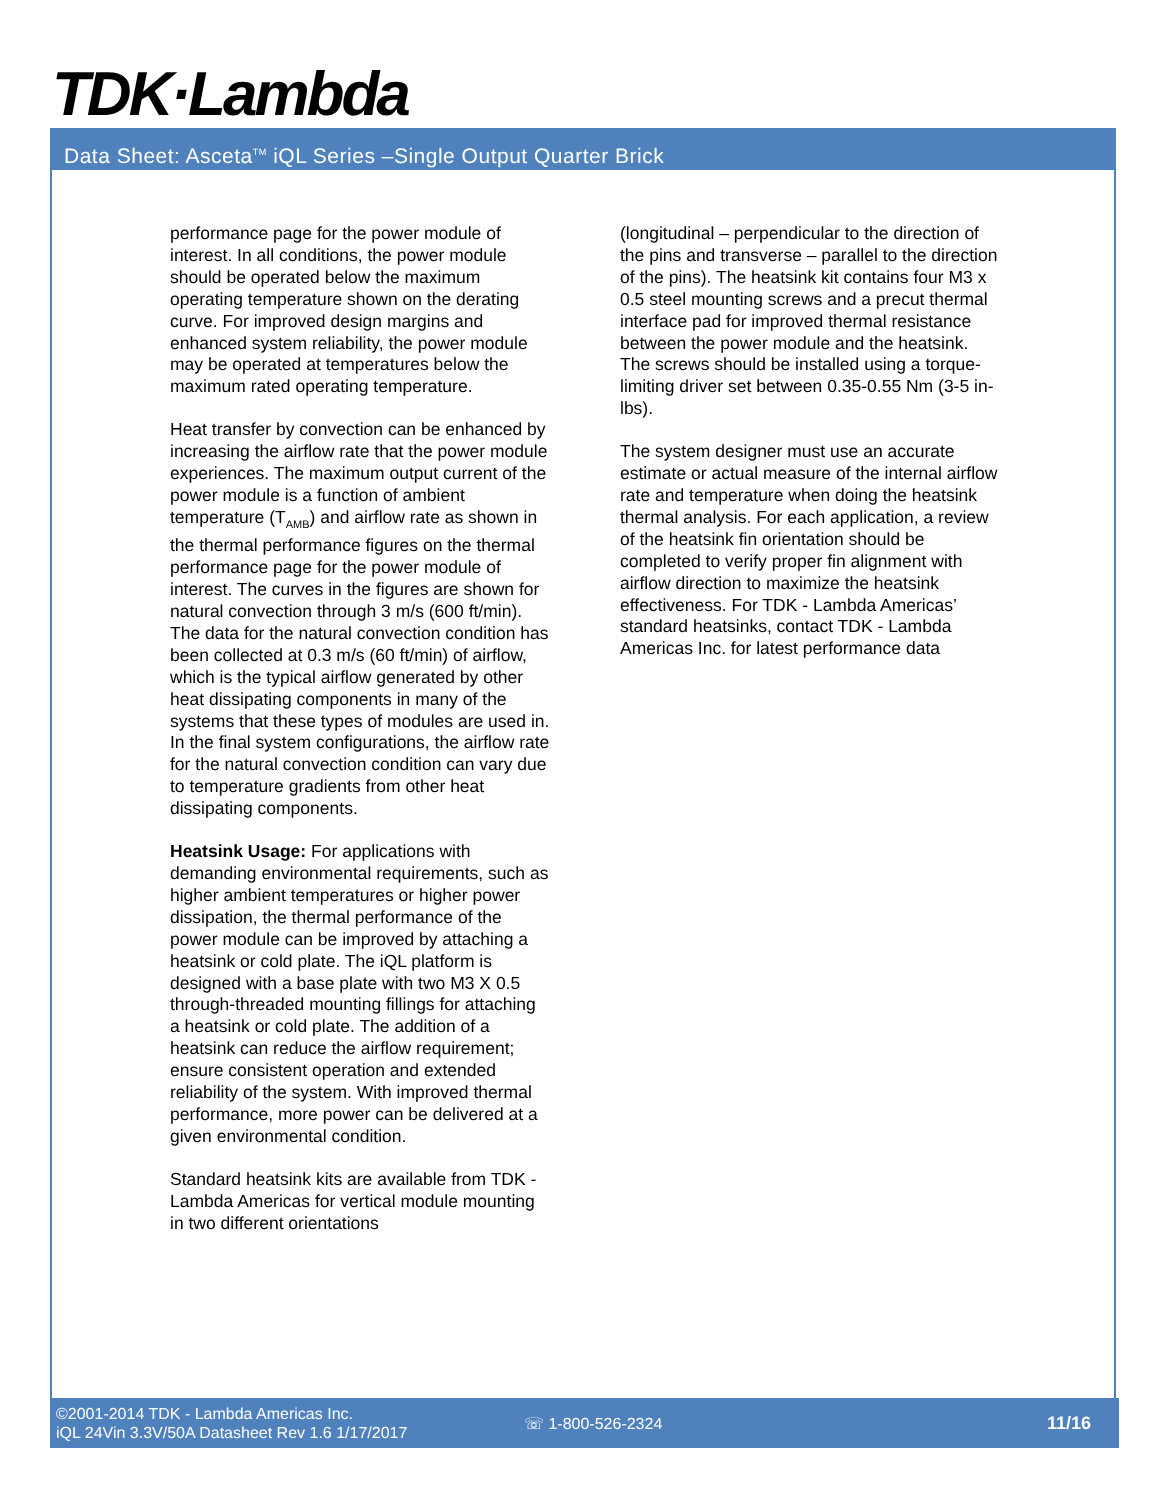TDK·Lambda
Data Sheet: Asceta<sup>TM</sup> iQL Series –Single Output Quarter Brick
performance page for the power module of interest. In all conditions, the power module should be operated below the maximum operating temperature shown on the derating curve. For improved design margins and enhanced system reliability, the power module may be operated at temperatures below the maximum rated operating temperature.
Heat transfer by convection can be enhanced by increasing the airflow rate that the power module experiences. The maximum output current of the power module is a function of ambient temperature (T<sub>AMB</sub>) and airflow rate as shown in the thermal performance figures on the thermal performance page for the power module of interest. The curves in the figures are shown for natural convection through 3 m/s (600 ft/min). The data for the natural convection condition has been collected at 0.3 m/s (60 ft/min) of airflow, which is the typical airflow generated by other heat dissipating components in many of the systems that these types of modules are used in. In the final system configurations, the airflow rate for the natural convection condition can vary due to temperature gradients from other heat dissipating components.
Heatsink Usage: For applications with demanding environmental requirements, such as higher ambient temperatures or higher power dissipation, the thermal performance of the power module can be improved by attaching a heatsink or cold plate. The iQL platform is designed with a base plate with two M3 X 0.5 through-threaded mounting fillings for attaching a heatsink or cold plate. The addition of a heatsink can reduce the airflow requirement; ensure consistent operation and extended reliability of the system. With improved thermal performance, more power can be delivered at a given environmental condition.
Standard heatsink kits are available from TDK - Lambda Americas for vertical module mounting in two different orientations
(longitudinal – perpendicular to the direction of the pins and transverse – parallel to the direction of the pins). The heatsink kit contains four M3 x 0.5 steel mounting screws and a precut thermal interface pad for improved thermal resistance between the power module and the heatsink. The screws should be installed using a torque-limiting driver set between 0.35-0.55 Nm (3-5 in-lbs).
The system designer must use an accurate estimate or actual measure of the internal airflow rate and temperature when doing the heatsink thermal analysis. For each application, a review of the heatsink fin orientation should be completed to verify proper fin alignment with airflow direction to maximize the heatsink effectiveness. For TDK - Lambda Americas’ standard heatsinks, contact TDK - Lambda Americas Inc. for latest performance data
©2001-2014 TDK - Lambda Americas Inc.
iQL 24Vin 3.3V/50A Datasheet Rev 1.6 1/17/2017
☏ 1-800-526-2324 11/16